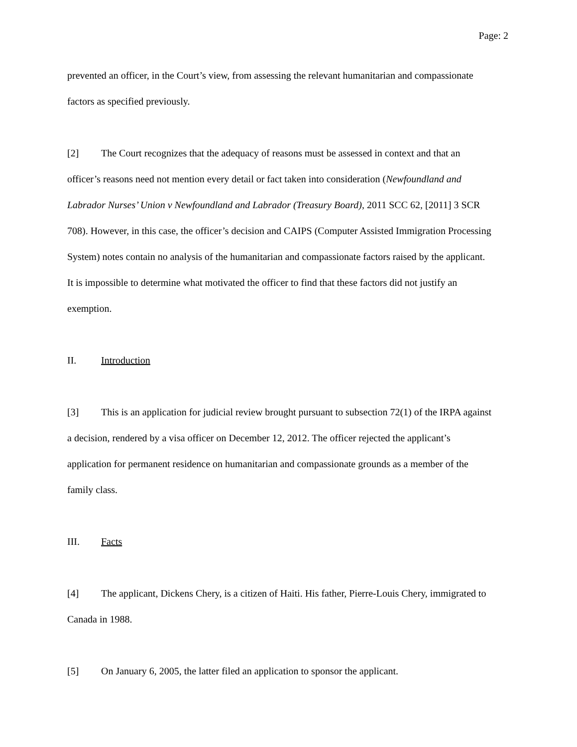Page: 2
prevented an officer, in the Court’s view, from assessing the relevant humanitarian and compassionate factors as specified previously.
[2] The Court recognizes that the adequacy of reasons must be assessed in context and that an officer’s reasons need not mention every detail or fact taken into consideration (Newfoundland and Labrador Nurses’ Union v Newfoundland and Labrador (Treasury Board), 2011 SCC 62, [2011] 3 SCR 708). However, in this case, the officer’s decision and CAIPS (Computer Assisted Immigration Processing System) notes contain no analysis of the humanitarian and compassionate factors raised by the applicant. It is impossible to determine what motivated the officer to find that these factors did not justify an exemption.
II. Introduction
[3] This is an application for judicial review brought pursuant to subsection 72(1) of the IRPA against a decision, rendered by a visa officer on December 12, 2012. The officer rejected the applicant’s application for permanent residence on humanitarian and compassionate grounds as a member of the family class.
III. Facts
[4] The applicant, Dickens Chery, is a citizen of Haiti. His father, Pierre-Louis Chery, immigrated to Canada in 1988.
[5] On January 6, 2005, the latter filed an application to sponsor the applicant.